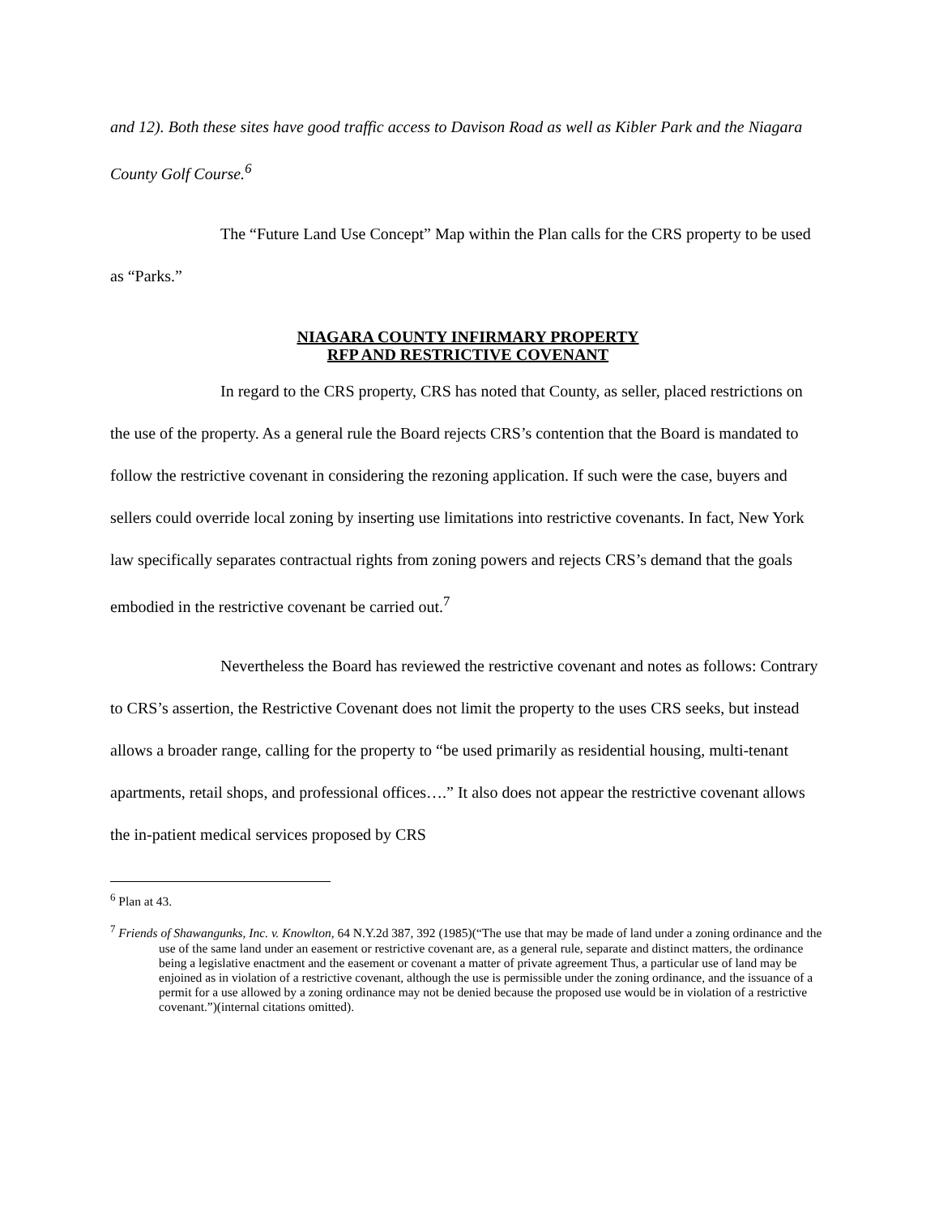and 12). Both these sites have good traffic access to Davison Road as well as Kibler Park and the Niagara County Golf Course.<sup>6</sup>
The “Future Land Use Concept” Map within the Plan calls for the CRS property to be used as “Parks.”
NIAGARA COUNTY INFIRMARY PROPERTY
RFP AND RESTRICTIVE COVENANT
In regard to the CRS property, CRS has noted that County, as seller, placed restrictions on the use of the property. As a general rule the Board rejects CRS’s contention that the Board is mandated to follow the restrictive covenant in considering the rezoning application. If such were the case, buyers and sellers could override local zoning by inserting use limitations into restrictive covenants. In fact, New York law specifically separates contractual rights from zoning powers and rejects CRS’s demand that the goals embodied in the restrictive covenant be carried out.<sup>7</sup>
Nevertheless the Board has reviewed the restrictive covenant and notes as follows: Contrary to CRS’s assertion, the Restrictive Covenant does not limit the property to the uses CRS seeks, but instead allows a broader range, calling for the property to “be used primarily as residential housing, multi-tenant apartments, retail shops, and professional offices….” It also does not appear the restrictive covenant allows the in-patient medical services proposed by CRS
<sup>6</sup> Plan at 43.
<sup>7</sup> Friends of Shawangunks, Inc. v. Knowlton, 64 N.Y.2d 387, 392 (1985)(“The use that may be made of land under a zoning ordinance and the use of the same land under an easement or restrictive covenant are, as a general rule, separate and distinct matters, the ordinance being a legislative enactment and the easement or covenant a matter of private agreement Thus, a particular use of land may be enjoined as in violation of a restrictive covenant, although the use is permissible under the zoning ordinance, and the issuance of a permit for a use allowed by a zoning ordinance may not be denied because the proposed use would be in violation of a restrictive covenant.”)(internal citations omitted).